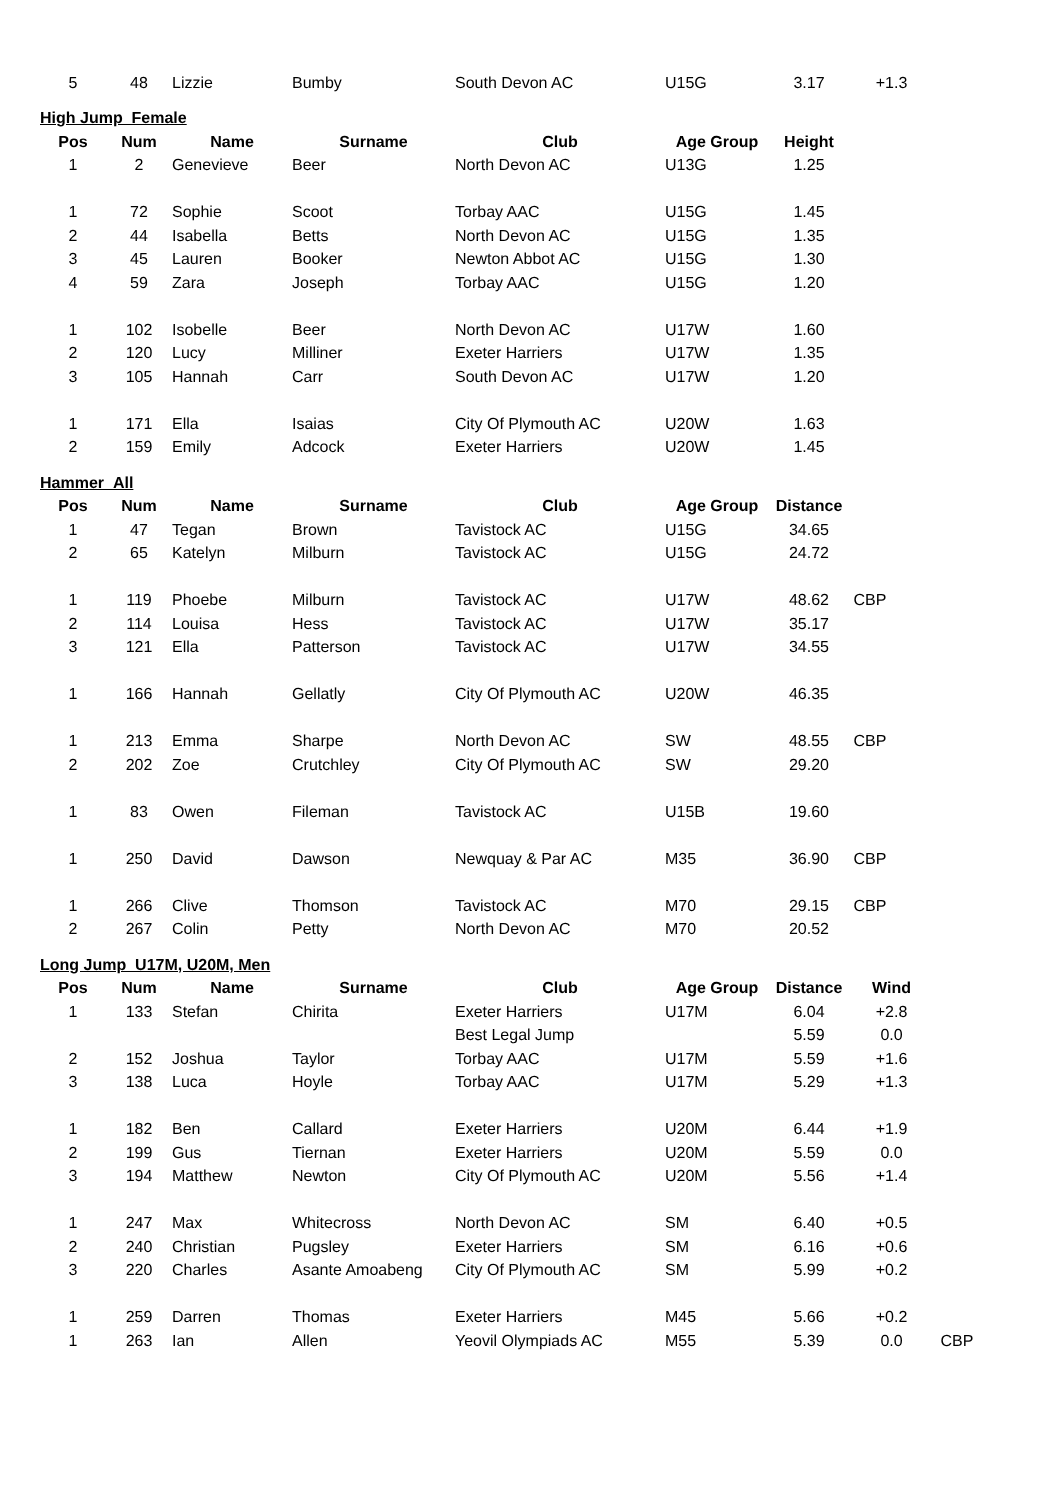| 5 | 48 | Lizzie | Bumby | South Devon AC | U15G | 3.17 | +1.3 | |
| High Jump Female | | | | | | | | |
| Pos | Num | Name | Surname | Club | Age Group | Height | | |
| 1 | 2 | Genevieve | Beer | North Devon AC | U13G | 1.25 | | |
| 1 | 72 | Sophie | Scoot | Torbay AAC | U15G | 1.45 | | |
| 2 | 44 | Isabella | Betts | North Devon AC | U15G | 1.35 | | |
| 3 | 45 | Lauren | Booker | Newton Abbot AC | U15G | 1.30 | | |
| 4 | 59 | Zara | Joseph | Torbay AAC | U15G | 1.20 | | |
| 1 | 102 | Isobelle | Beer | North Devon AC | U17W | 1.60 | | |
| 2 | 120 | Lucy | Milliner | Exeter Harriers | U17W | 1.35 | | |
| 3 | 105 | Hannah | Carr | South Devon AC | U17W | 1.20 | | |
| 1 | 171 | Ella | Isaias | City Of Plymouth AC | U20W | 1.63 | | |
| 2 | 159 | Emily | Adcock | Exeter Harriers | U20W | 1.45 | | |
| Hammer All | | | | | | | | |
| Pos | Num | Name | Surname | Club | Age Group | Distance | | |
| 1 | 47 | Tegan | Brown | Tavistock AC | U15G | 34.65 | | |
| 2 | 65 | Katelyn | Milburn | Tavistock AC | U15G | 24.72 | | |
| 1 | 119 | Phoebe | Milburn | Tavistock AC | U17W | 48.62 | CBP | |
| 2 | 114 | Louisa | Hess | Tavistock AC | U17W | 35.17 | | |
| 3 | 121 | Ella | Patterson | Tavistock AC | U17W | 34.55 | | |
| 1 | 166 | Hannah | Gellatly | City Of Plymouth AC | U20W | 46.35 | | |
| 1 | 213 | Emma | Sharpe | North Devon AC | SW | 48.55 | CBP | |
| 2 | 202 | Zoe | Crutchley | City Of Plymouth AC | SW | 29.20 | | |
| 1 | 83 | Owen | Fileman | Tavistock AC | U15B | 19.60 | | |
| 1 | 250 | David | Dawson | Newquay & Par AC | M35 | 36.90 | CBP | |
| 1 | 266 | Clive | Thomson | Tavistock AC | M70 | 29.15 | CBP | |
| 2 | 267 | Colin | Petty | North Devon AC | M70 | 20.52 | | |
| Long Jump U17M, U20M, Men | | | | | | | | |
| Pos | Num | Name | Surname | Club | Age Group | Distance | Wind | |
| 1 | 133 | Stefan | Chirita | Exeter Harriers | U17M | 6.04 | +2.8 | |
| | | | | Best Legal Jump | | 5.59 | 0.0 | |
| 2 | 152 | Joshua | Taylor | Torbay AAC | U17M | 5.59 | +1.6 | |
| 3 | 138 | Luca | Hoyle | Torbay AAC | U17M | 5.29 | +1.3 | |
| 1 | 182 | Ben | Callard | Exeter Harriers | U20M | 6.44 | +1.9 | |
| 2 | 199 | Gus | Tiernan | Exeter Harriers | U20M | 5.59 | 0.0 | |
| 3 | 194 | Matthew | Newton | City Of Plymouth AC | U20M | 5.56 | +1.4 | |
| 1 | 247 | Max | Whitecross | North Devon AC | SM | 6.40 | +0.5 | |
| 2 | 240 | Christian | Pugsley | Exeter Harriers | SM | 6.16 | +0.6 | |
| 3 | 220 | Charles | Asante Amoabeng | City Of Plymouth AC | SM | 5.99 | +0.2 | |
| 1 | 259 | Darren | Thomas | Exeter Harriers | M45 | 5.66 | +0.2 | |
| 1 | 263 | Ian | Allen | Yeovil Olympiads AC | M55 | 5.39 | 0.0 | CBP |